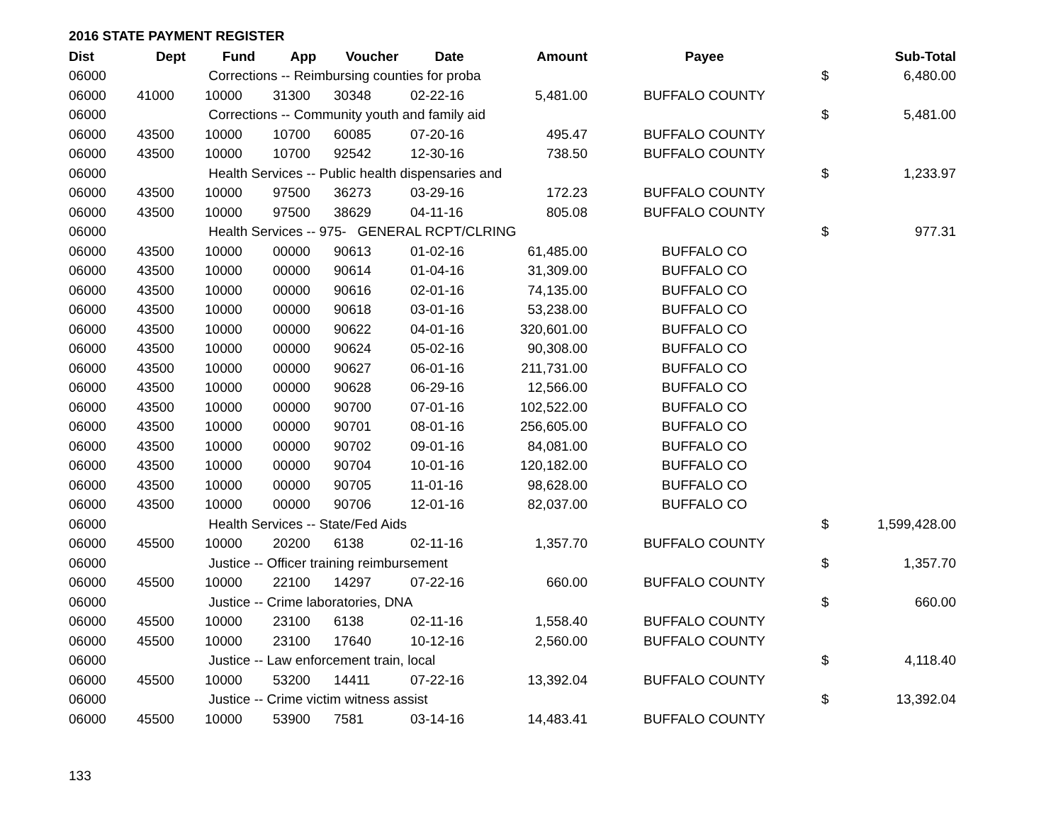2016 STATE PAYMENT REGISTER
| Dist | Dept | Fund | App | Voucher | Date | Amount | Payee | | Sub-Total |
| --- | --- | --- | --- | --- | --- | --- | --- | --- | --- |
| 06000 | | Corrections -- Reimbursing counties for proba | | | | | | $ | 6,480.00 |
| 06000 | 41000 | 10000 | 31300 | 30348 | 02-22-16 | 5,481.00 | BUFFALO COUNTY | | |
| 06000 | | Corrections -- Community youth and family aid | | | | | | $ | 5,481.00 |
| 06000 | 43500 | 10000 | 10700 | 60085 | 07-20-16 | 495.47 | BUFFALO COUNTY | | |
| 06000 | 43500 | 10000 | 10700 | 92542 | 12-30-16 | 738.50 | BUFFALO COUNTY | | |
| 06000 | | Health Services -- Public health dispensaries and | | | | | | $ | 1,233.97 |
| 06000 | 43500 | 10000 | 97500 | 36273 | 03-29-16 | 172.23 | BUFFALO COUNTY | | |
| 06000 | 43500 | 10000 | 97500 | 38629 | 04-11-16 | 805.08 | BUFFALO COUNTY | | |
| 06000 | | Health Services -- 975- GENERAL RCPT/CLRING | | | | | | $ | 977.31 |
| 06000 | 43500 | 10000 | 00000 | 90613 | 01-02-16 | 61,485.00 | BUFFALO CO | | |
| 06000 | 43500 | 10000 | 00000 | 90614 | 01-04-16 | 31,309.00 | BUFFALO CO | | |
| 06000 | 43500 | 10000 | 00000 | 90616 | 02-01-16 | 74,135.00 | BUFFALO CO | | |
| 06000 | 43500 | 10000 | 00000 | 90618 | 03-01-16 | 53,238.00 | BUFFALO CO | | |
| 06000 | 43500 | 10000 | 00000 | 90622 | 04-01-16 | 320,601.00 | BUFFALO CO | | |
| 06000 | 43500 | 10000 | 00000 | 90624 | 05-02-16 | 90,308.00 | BUFFALO CO | | |
| 06000 | 43500 | 10000 | 00000 | 90627 | 06-01-16 | 211,731.00 | BUFFALO CO | | |
| 06000 | 43500 | 10000 | 00000 | 90628 | 06-29-16 | 12,566.00 | BUFFALO CO | | |
| 06000 | 43500 | 10000 | 00000 | 90700 | 07-01-16 | 102,522.00 | BUFFALO CO | | |
| 06000 | 43500 | 10000 | 00000 | 90701 | 08-01-16 | 256,605.00 | BUFFALO CO | | |
| 06000 | 43500 | 10000 | 00000 | 90702 | 09-01-16 | 84,081.00 | BUFFALO CO | | |
| 06000 | 43500 | 10000 | 00000 | 90704 | 10-01-16 | 120,182.00 | BUFFALO CO | | |
| 06000 | 43500 | 10000 | 00000 | 90705 | 11-01-16 | 98,628.00 | BUFFALO CO | | |
| 06000 | 43500 | 10000 | 00000 | 90706 | 12-01-16 | 82,037.00 | BUFFALO CO | | |
| 06000 | | Health Services -- State/Fed Aids | | | | | | $ | 1,599,428.00 |
| 06000 | 45500 | 10000 | 20200 | 6138 | 02-11-16 | 1,357.70 | BUFFALO COUNTY | | |
| 06000 | | Justice -- Officer training reimbursement | | | | | | $ | 1,357.70 |
| 06000 | 45500 | 10000 | 22100 | 14297 | 07-22-16 | 660.00 | BUFFALO COUNTY | | |
| 06000 | | Justice -- Crime laboratories, DNA | | | | | | $ | 660.00 |
| 06000 | 45500 | 10000 | 23100 | 6138 | 02-11-16 | 1,558.40 | BUFFALO COUNTY | | |
| 06000 | 45500 | 10000 | 23100 | 17640 | 10-12-16 | 2,560.00 | BUFFALO COUNTY | | |
| 06000 | | Justice -- Law enforcement train, local | | | | | | $ | 4,118.40 |
| 06000 | 45500 | 10000 | 53200 | 14411 | 07-22-16 | 13,392.04 | BUFFALO COUNTY | | |
| 06000 | | Justice -- Crime victim witness assist | | | | | | $ | 13,392.04 |
| 06000 | 45500 | 10000 | 53900 | 7581 | 03-14-16 | 14,483.41 | BUFFALO COUNTY | | |
133